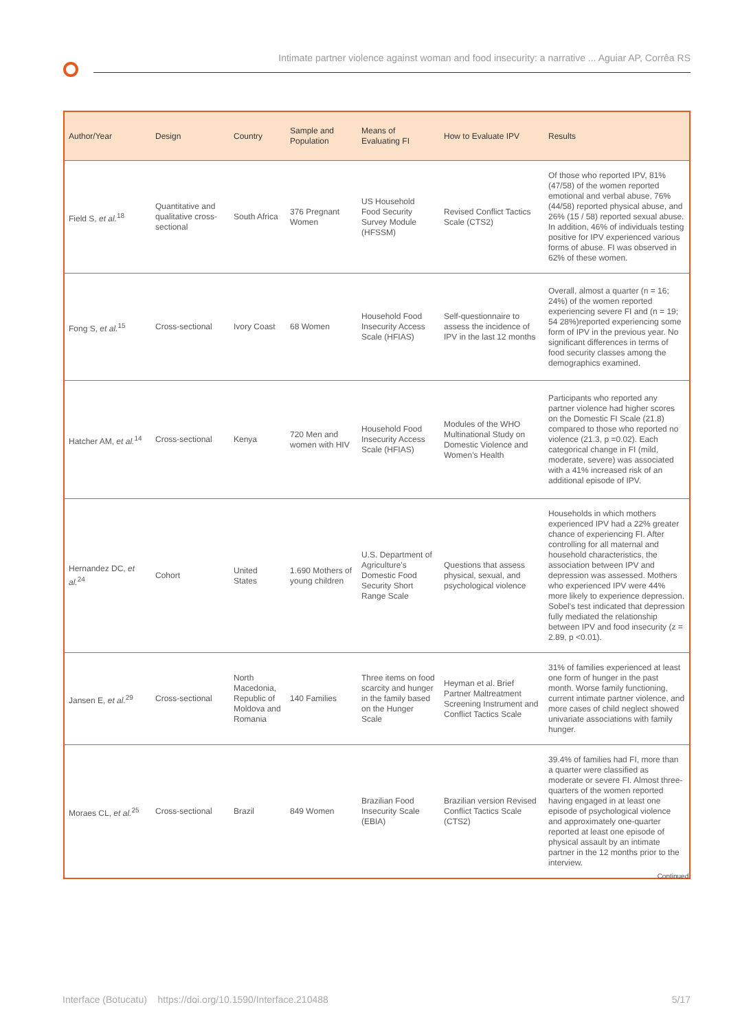Intimate partner violence against woman and food insecurity: a narrative ... Aguiar AP, Corrêa RS
| Author/Year | Design | Country | Sample and Population | Means of Evaluating FI | How to Evaluate IPV | Results |
| --- | --- | --- | --- | --- | --- | --- |
| Field S, et al.<sup>18</sup> | Quantitative and qualitative cross-sectional | South Africa | 376 Pregnant Women | US Household Food Security Survey Module (HFSSM) | Revised Conflict Tactics Scale (CTS2) | Of those who reported IPV, 81% (47/58) of the women reported emotional and verbal abuse, 76% (44/58) reported physical abuse, and 26% (15 / 58) reported sexual abuse. In addition, 46% of individuals testing positive for IPV experienced various forms of abuse. FI was observed in 62% of these women. |
| Fong S, et al.<sup>15</sup> | Cross-sectional | Ivory Coast | 68 Women | Household Food Insecurity Access Scale (HFIAS) | Self-questionnaire to assess the incidence of IPV in the last 12 months | Overall, almost a quarter (n = 16; 24%) of the women reported experiencing severe FI and (n = 19; 54 28%)reported experiencing some form of IPV in the previous year. No significant differences in terms of food security classes among the demographics examined. |
| Hatcher AM, et al.<sup>14</sup> | Cross-sectional | Kenya | 720 Men and women with HIV | Household Food Insecurity Access Scale (HFIAS) | Modules of the WHO Multinational Study on Domestic Violence and Women's Health | Participants who reported any partner violence had higher scores on the Domestic FI Scale (21.8) compared to those who reported no violence (21.3, p =0.02). Each categorical change in FI (mild, moderate, severe) was associated with a 41% increased risk of an additional episode of IPV. |
| Hernandez DC, et al.<sup>24</sup> | Cohort | United States | 1.690 Mothers of young children | U.S. Department of Agriculture's Domestic Food Security Short Range Scale | Questions that assess physical, sexual, and psychological violence | Households in which mothers experienced IPV had a 22% greater chance of experiencing FI. After controlling for all maternal and household characteristics, the association between IPV and depression was assessed. Mothers who experienced IPV were 44% more likely to experience depression. Sobel's test indicated that depression fully mediated the relationship between IPV and food insecurity (z = 2.89, p <0.01). |
| Jansen E, et al.<sup>29</sup> | Cross-sectional | North Macedonia, Republic of Moldova and Romania | 140 Families | Three items on food scarcity and hunger in the family based on the Hunger Scale | Heyman et al. Brief Partner Maltreatment Screening Instrument and Conflict Tactics Scale | 31% of families experienced at least one form of hunger in the past month. Worse family functioning, current intimate partner violence, and more cases of child neglect showed univariate associations with family hunger. |
| Moraes CL, et al.<sup>25</sup> | Cross-sectional | Brazil | 849 Women | Brazilian Food Insecurity Scale (EBIA) | Brazilian version Revised Conflict Tactics Scale (CTS2) | 39.4% of families had FI, more than a quarter were classified as moderate or severe FI. Almost three-quarters of the women reported having engaged in at least one episode of psychological violence and approximately one-quarter reported at least one episode of physical assault by an intimate partner in the 12 months prior to the interview. |
Continued.
Interface (Botucatu) https://doi.org/10.1590/Interface.210488 5/17